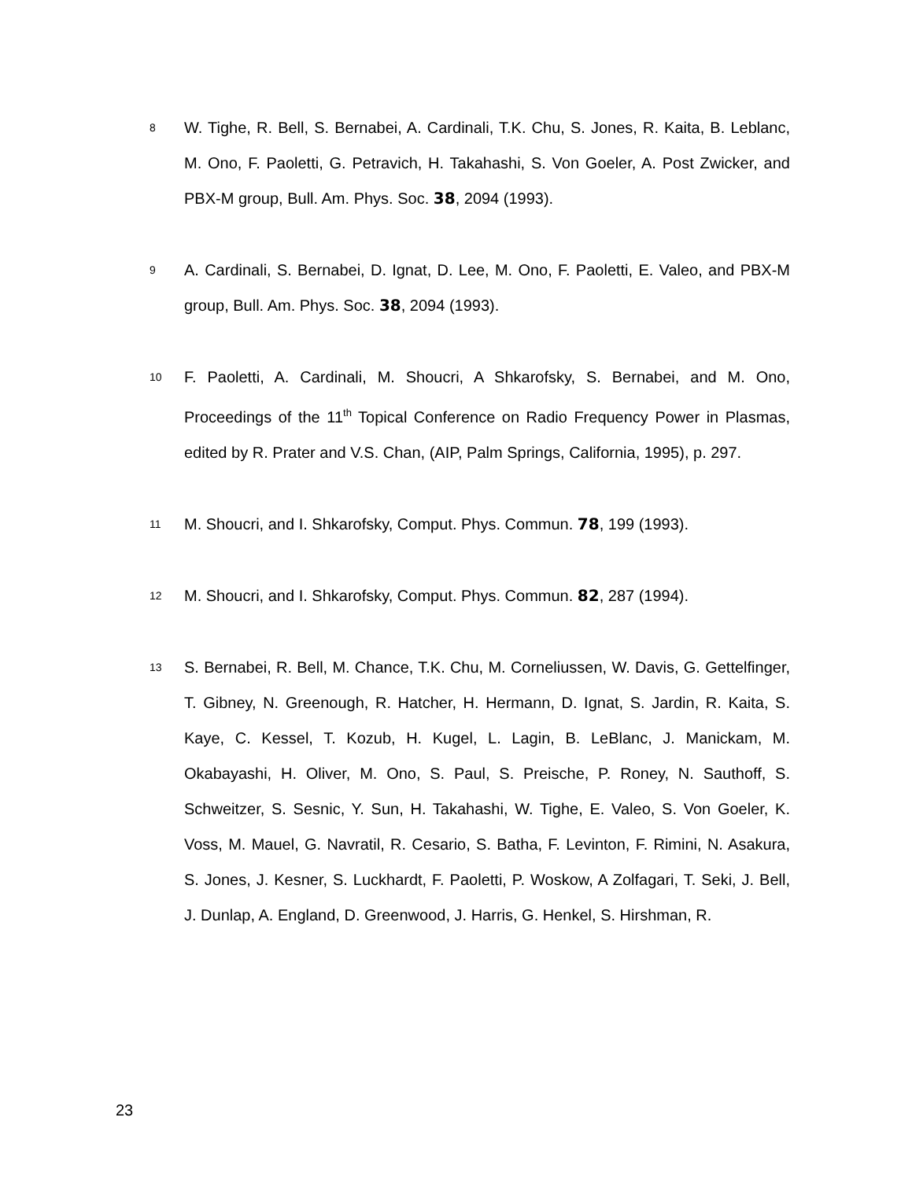8
W. Tighe, R. Bell, S. Bernabei, A. Cardinali, T.K. Chu, S. Jones, R. Kaita, B. Leblanc, M. Ono, F. Paoletti, G. Petravich, H. Takahashi, S. Von Goeler, A. Post Zwicker, and PBX-M group, Bull. Am. Phys. Soc. 38, 2094 (1993).
9
A. Cardinali, S. Bernabei, D. Ignat, D. Lee, M. Ono, F. Paoletti, E. Valeo, and PBX-M group, Bull. Am. Phys. Soc. 38, 2094 (1993).
10
F. Paoletti, A. Cardinali, M. Shoucri, A Shkarofsky, S. Bernabei, and M. Ono, Proceedings of the 11<sup>th</sup> Topical Conference on Radio Frequency Power in Plasmas, edited by R. Prater and V.S. Chan, (AIP, Palm Springs, California, 1995), p. 297.
11
M. Shoucri, and I. Shkarofsky, Comput. Phys. Commun. 78, 199 (1993).
12
M. Shoucri, and I. Shkarofsky, Comput. Phys. Commun. 82, 287 (1994).
13
S. Bernabei, R. Bell, M. Chance, T.K. Chu, M. Corneliussen, W. Davis, G. Gettelfinger, T. Gibney, N. Greenough, R. Hatcher, H. Hermann, D. Ignat, S. Jardin, R. Kaita, S. Kaye, C. Kessel, T. Kozub, H. Kugel, L. Lagin, B. LeBlanc, J. Manickam, M. Okabayashi, H. Oliver, M. Ono, S. Paul, S. Preische, P. Roney, N. Sauthoff, S. Schweitzer, S. Sesnic, Y. Sun, H. Takahashi, W. Tighe, E. Valeo, S. Von Goeler, K. Voss, M. Mauel, G. Navratil, R. Cesario, S. Batha, F. Levinton, F. Rimini, N. Asakura, S. Jones, J. Kesner, S. Luckhardt, F. Paoletti, P. Woskow, A Zolfagari, T. Seki, J. Bell, J. Dunlap, A. England, D. Greenwood, J. Harris, G. Henkel, S. Hirshman, R.
23